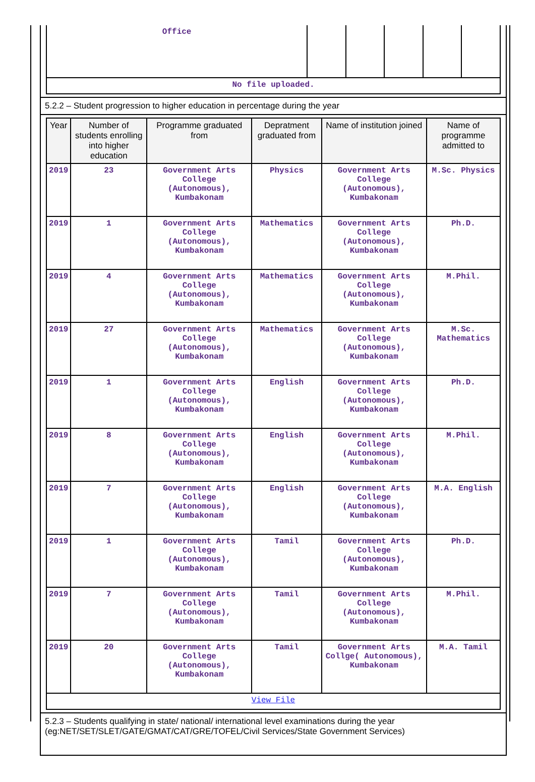| Office | | | | | |
| No file uploaded. | | | | | |
5.2.2 – Student progression to higher education in percentage during the year
| Year | Number of students enrolling into higher education | Programme graduated from | Depratment graduated from | Name of institution joined | Name of programme admitted to |
| --- | --- | --- | --- | --- | --- |
| 2019 | 23 | Government Arts College (Autonomous), Kumbakonam | Physics | Government Arts College (Autonomous), Kumbakonam | M.Sc. Physics |
| 2019 | 1 | Government Arts College (Autonomous), Kumbakonam | Mathematics | Government Arts College (Autonomous), Kumbakonam | Ph.D. |
| 2019 | 4 | Government Arts College (Autonomous), Kumbakonam | Mathematics | Government Arts College (Autonomous), Kumbakonam | M.Phil. |
| 2019 | 27 | Government Arts College (Autonomous), Kumbakonam | Mathematics | Government Arts College (Autonomous), Kumbakonam | M.Sc. Mathematics |
| 2019 | 1 | Government Arts College (Autonomous), Kumbakonam | English | Government Arts College (Autonomous), Kumbakonam | Ph.D. |
| 2019 | 8 | Government Arts College (Autonomous), Kumbakonam | English | Government Arts College (Autonomous), Kumbakonam | M.Phil. |
| 2019 | 7 | Government Arts College (Autonomous), Kumbakonam | English | Government Arts College (Autonomous), Kumbakonam | M.A. English |
| 2019 | 1 | Government Arts College (Autonomous), Kumbakonam | Tamil | Government Arts College (Autonomous), Kumbakonam | Ph.D. |
| 2019 | 7 | Government Arts College (Autonomous), Kumbakonam | Tamil | Government Arts College (Autonomous), Kumbakonam | M.Phil. |
| 2019 | 20 | Government Arts College (Autonomous), Kumbakonam | Tamil | Government Arts Collge( Autonomous), Kumbakonam | M.A. Tamil |
| View File | | | | | |
5.2.3 – Students qualifying in state/ national/ international level examinations during the year (eg:NET/SET/SLET/GATE/GMAT/CAT/GRE/TOFEL/Civil Services/State Government Services)